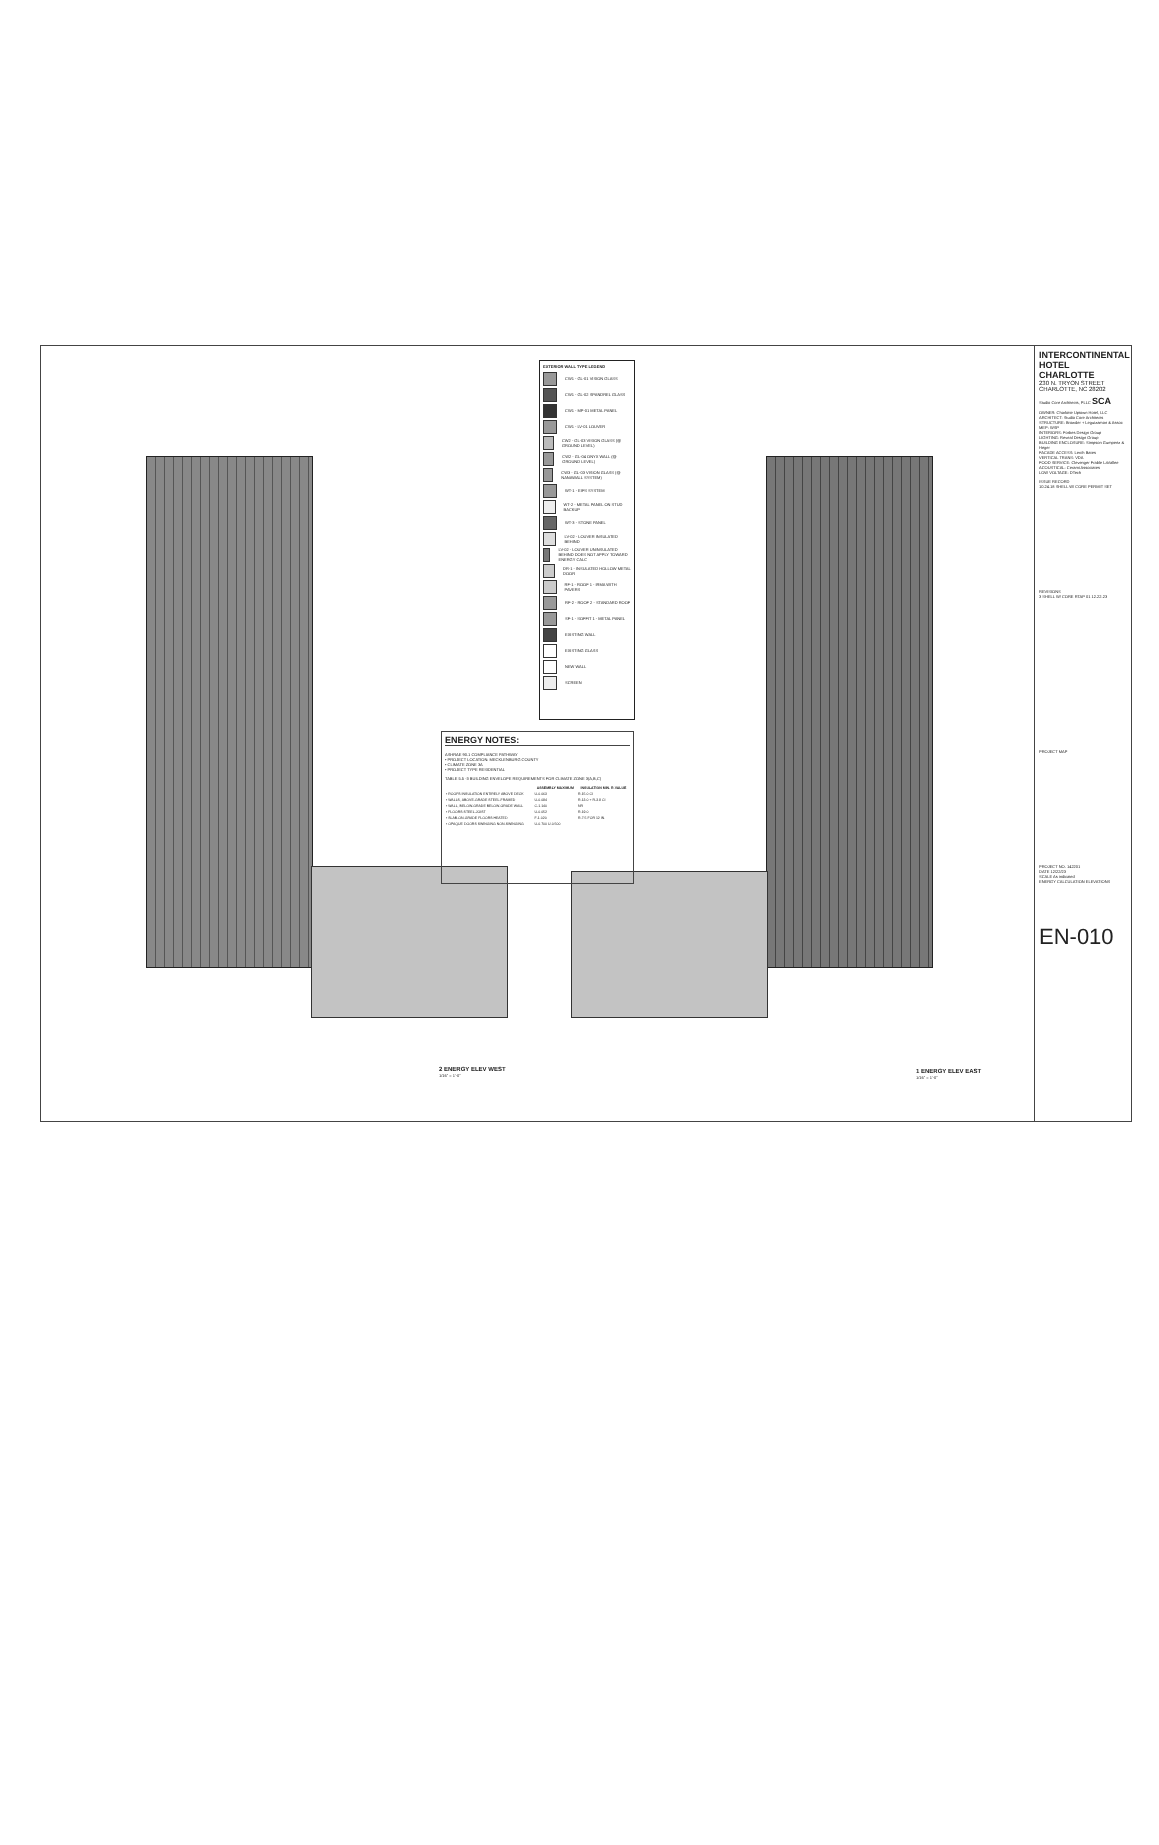EXTERIOR WALL TYPE LEGEND
CW1 - GL-01 VISION GLASS
CW1 - GL-02 SPANDREL GLASS
CW1 - MP-01 METAL PANEL
CW1 - LV-01 LOUVER
CW2 - GL-03 VISION GLASS (@ GROUND LEVEL)
CW2 - GL-04 ONYX WALL (@ GROUND LEVEL)
CW3 - GL-03 VISION GLASS (@ NANAWALL SYSTEM)
WT-1 - EIFS SYSTEM
WT-2 - METAL PANEL ON STUD BACKUP
WT-3 - STONE PANEL
LV-02 - LOUVER INSULATED BEHIND
LV-02 - LOUVER UNINSULATED BEHIND DOES NOT APPLY TOWARD ENERGY CALC
DR-1 - INSULATED HOLLOW METAL DOOR
RF-1 - ROOF 1 - IRMA WITH PAVERS
RF-2 - ROOF 2 - STANDARD ROOF
SF-1 - SOFFIT 1 - METAL PANEL
EXISTING WALL
EXISTING GLASS
NEW WALL
SCREEN
ENERGY NOTES:
ASHRAE 90.1 COMPLIANCE PATHWAY
• PROJECT LOCATION: MECKLENBURG COUNTY
• CLIMATE ZONE 3A
• PROJECT TYPE RESIDENTIAL
TABLE 5.5 -3 BUILDING ENVELOPE REQUIREMENTS FOR CLIMATE ZONE 3(A,B,C)
| | ASSEMBLY MAXIMUM | INSULATION MIN. R-VALUE |
| --- | --- | --- |
| • ROOFS INSULATION ENTIRELY ABOVE DECK | U-0.063 | R-15.0 CI |
| • WALLS, ABOVE-GRADE STEEL-FRAMED | U-0.084 | R-13.0 + R-3.8 CI |
| • WALL, BELOW-GRADE BELOW-GRADE WALL | C-1.140 | NR |
| • FLOORS STEEL-JOIST | U-0.052 | R-19.0 |
| • SLAB-ON-GRADE FLOORS HEATED | F-1.020 | R-7.5 FOR 12 IN. |
| • OPAQUE DOORS SWINGING NON-SWINGING | U-0.700 U-0.500 | |
2 ENERGY ELEV WEST
1/16" = 1'-0"
1 ENERGY ELEV EAST
1/16" = 1'-0"
INTERCONTINENTAL HOTEL CHARLOTTE
230 N. TRYON STREET
CHARLOTTE, NC 28202
Studio Core Architects, PLLC SCA
OWNER: Charlotte Uptown Hotel, LLC
ARCHITECT: Studio Core Architects
STRUCTURE: Browder + Leguizamon & Assoc
MEP: WSP
INTERIORS: Forbes Design Group
LIGHTING: Reveal Design Group
BUILDING ENCLOSURE: Simpson Gumpertz & Heger
FACADE ACCESS: Lerch Bates
VERTICAL TRANS: VDA
FOOD SERVICE: Clevenger Frable LaVallee
ACOUSTICAL: Cerami Associates
LOW VOLTAGE: DTech
ISSUE RECORD
10.24.18 SHELL W/ CORE PERMIT SET
REVISIONS
3 SHELL W/ CORE RTAP 01 12.22.23
PROJECT MAP
PROJECT NO. 142201
DATE 12/22/23
SCALE As indicated
ENERGY CALCULATION ELEVATIONS
EN-010